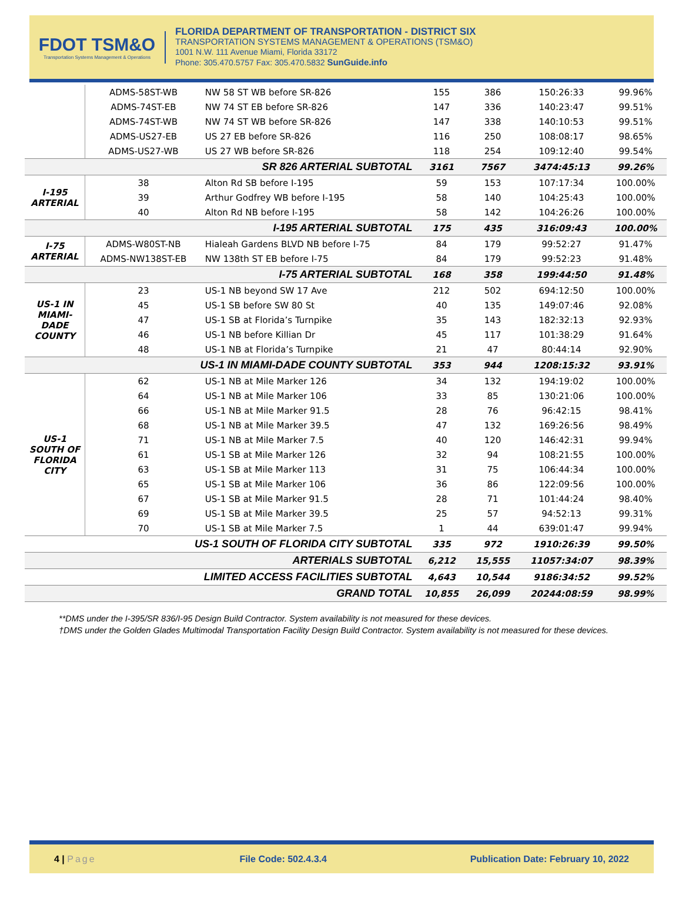FDOT TSM&O
Transportation Systems Management & Operations
FLORIDA DEPARTMENT OF TRANSPORTATION - DISTRICT SIX
TRANSPORTATION SYSTEMS MANAGEMENT & OPERATIONS (TSM&O)
1001 N.W. 111 Avenue Miami, Florida 33172
Phone: 305.470.5757 Fax: 305.470.5832 SunGuide.info
| | ADMS-58ST-WB | NW 58 ST WB before SR-826 | 155 | 386 | 150:26:33 | 99.96% |
| | ADMS-74ST-EB | NW 74 ST EB before SR-826 | 147 | 336 | 140:23:47 | 99.51% |
| | ADMS-74ST-WB | NW 74 ST WB before SR-826 | 147 | 338 | 140:10:53 | 99.51% |
| | ADMS-US27-EB | US 27 EB before SR-826 | 116 | 250 | 108:08:17 | 98.65% |
| | ADMS-US27-WB | US 27 WB before SR-826 | 118 | 254 | 109:12:40 | 99.54% |
| SR 826 ARTERIAL SUBTOTAL | | | 3161 | 7567 | 3474:45:13 | 99.26% |
| I-195 ARTERIAL | 38 | Alton Rd SB before I-195 | 59 | 153 | 107:17:34 | 100.00% |
| | 39 | Arthur Godfrey WB before I-195 | 58 | 140 | 104:25:43 | 100.00% |
| | 40 | Alton Rd NB before I-195 | 58 | 142 | 104:26:26 | 100.00% |
| I-195 ARTERIAL SUBTOTAL | | | 175 | 435 | 316:09:43 | 100.00% |
| I-75 ARTERIAL | ADMS-W80ST-NB | Hialeah Gardens BLVD NB before I-75 | 84 | 179 | 99:52:27 | 91.47% |
| | ADMS-NW138ST-EB | NW 138th ST EB before I-75 | 84 | 179 | 99:52:23 | 91.48% |
| I-75 ARTERIAL SUBTOTAL | | | 168 | 358 | 199:44:50 | 91.48% |
| US-1 IN MIAMI- DADE COUNTY | 23 | US-1 NB beyond SW 17 Ave | 212 | 502 | 694:12:50 | 100.00% |
| | 45 | US-1 SB before SW 80 St | 40 | 135 | 149:07:46 | 92.08% |
| | 47 | US-1 SB at Florida’s Turnpike | 35 | 143 | 182:32:13 | 92.93% |
| | 46 | US-1 NB before Killian Dr | 45 | 117 | 101:38:29 | 91.64% |
| | 48 | US-1 NB at Florida’s Turnpike | 21 | 47 | 80:44:14 | 92.90% |
| US-1 IN MIAMI-DADE COUNTY SUBTOTAL | | | 353 | 944 | 1208:15:32 | 93.91% |
| US-1 SOUTH OF FLORIDA CITY | 62 | US-1 NB at Mile Marker 126 | 34 | 132 | 194:19:02 | 100.00% |
| | 64 | US-1 NB at Mile Marker 106 | 33 | 85 | 130:21:06 | 100.00% |
| | 66 | US-1 NB at Mile Marker 91.5 | 28 | 76 | 96:42:15 | 98.41% |
| | 68 | US-1 NB at Mile Marker 39.5 | 47 | 132 | 169:26:56 | 98.49% |
| | 71 | US-1 NB at Mile Marker 7.5 | 40 | 120 | 146:42:31 | 99.94% |
| | 61 | US-1 SB at Mile Marker 126 | 32 | 94 | 108:21:55 | 100.00% |
| | 63 | US-1 SB at Mile Marker 113 | 31 | 75 | 106:44:34 | 100.00% |
| | 65 | US-1 SB at Mile Marker 106 | 36 | 86 | 122:09:56 | 100.00% |
| | 67 | US-1 SB at Mile Marker 91.5 | 28 | 71 | 101:44:24 | 98.40% |
| | 69 | US-1 SB at Mile Marker 39.5 | 25 | 57 | 94:52:13 | 99.31% |
| | 70 | US-1 SB at Mile Marker 7.5 | 1 | 44 | 639:01:47 | 99.94% |
| US-1 SOUTH OF FLORIDA CITY SUBTOTAL | | | 335 | 972 | 1910:26:39 | 99.50% |
| ARTERIALS SUBTOTAL | | | 6,212 | 15,555 | 11057:34:07 | 98.39% |
| LIMITED ACCESS FACILITIES SUBTOTAL | | | 4,643 | 10,544 | 9186:34:52 | 99.52% |
| GRAND TOTAL | | | 10,855 | 26,099 | 20244:08:59 | 98.99% |
**DMS under the I-395/SR 836/I-95 Design Build Contractor. System availability is not measured for these devices.
†DMS under the Golden Glades Multimodal Transportation Facility Design Build Contractor. System availability is not measured for these devices.
4 | Page File Code: 502.4.3.4 Publication Date: February 10, 2022